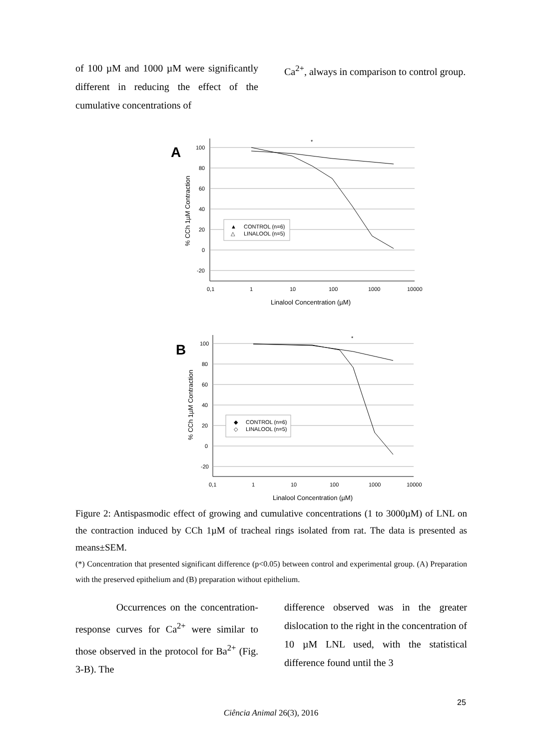of 100 µM and 1000 µM were significantly different in reducing the effect of the cumulative concentrations of
Ca<sup>2+</sup>, always in comparison to control group.
A
% CCh 1µM Contraction
100
80
60
40
20
0
-20
0,1
1
10
100
1000
10000
Linalool Concentration (µM)
*
▲
CONTROL (n=6)
△
LINALOOL (n=5)
B
% CCh 1µM Contraction
100
80
60
40
20
0
-20
0,1
1
10
100
1000
10000
Linalool Concentration (µM)
*
◆
CONTROL (n=6)
◇
LINALOOL (n=5)
Figure 2: Antispasmodic effect of growing and cumulative concentrations (1 to 3000µM) of LNL on the contraction induced by CCh 1µM of tracheal rings isolated from rat. The data is presented as means±SEM.
(*) Concentration that presented significant difference (p<0.05) between control and experimental group. (A) Preparation with the preserved epithelium and (B) preparation without epithelium.
Occurrences on the concentration-response curves for Ca<sup>2+</sup> were similar to those observed in the protocol for Ba<sup>2+</sup> (Fig. 3-B). The
difference observed was in the greater dislocation to the right in the concentration of 10 µM LNL used, with the statistical difference found until the 3
25
Ciência Animal 26(3), 2016